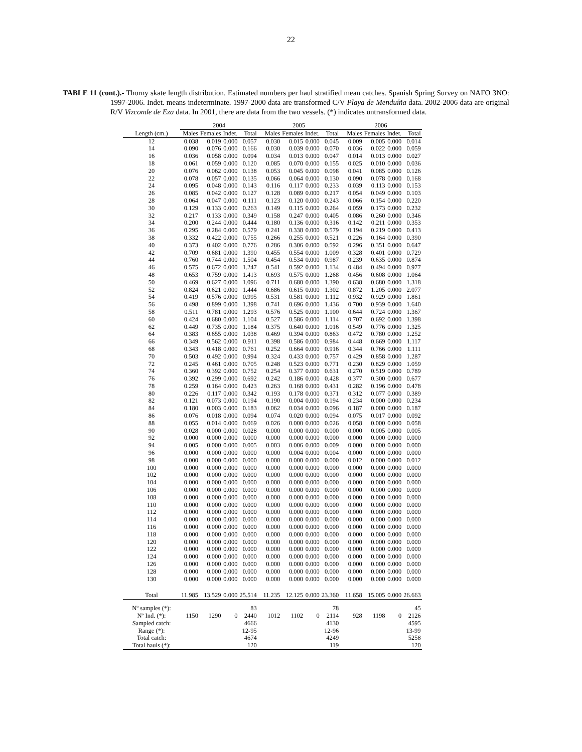22
TABLE 11 (cont.).- Thorny skate length distribution. Estimated numbers per haul stratified mean catches. Spanish Spring Survey on NAFO 3NO: 1997-2006. Indet. means indeterminate. 1997-2000 data are transformed C/V Playa de Menduíña data. 2002-2006 data are original R/V Vizconde de Eza data. In 2001, there are data from the two vessels. (*) indicates untransformed data.
| | 2004 | | | | 2005 | | | | 2006 | | | |
| --- | --- | --- | --- | --- | --- | --- | --- | --- | --- | --- | --- | --- |
| Length (cm.) | Males | Females | Indet. | Total | Males | Females | Indet. | Total | Males | Females | Indet. | Total |
| 12 | 0.038 | 0.019 | 0.000 | 0.057 | 0.030 | 0.015 | 0.000 | 0.045 | 0.009 | 0.005 | 0.000 | 0.014 |
| 14 | 0.090 | 0.076 | 0.000 | 0.166 | 0.030 | 0.039 | 0.000 | 0.070 | 0.036 | 0.022 | 0.000 | 0.059 |
| 16 | 0.036 | 0.058 | 0.000 | 0.094 | 0.034 | 0.013 | 0.000 | 0.047 | 0.014 | 0.013 | 0.000 | 0.027 |
| 18 | 0.061 | 0.059 | 0.000 | 0.120 | 0.085 | 0.070 | 0.000 | 0.155 | 0.025 | 0.010 | 0.000 | 0.036 |
| 20 | 0.076 | 0.062 | 0.000 | 0.138 | 0.053 | 0.045 | 0.000 | 0.098 | 0.041 | 0.085 | 0.000 | 0.126 |
| 22 | 0.078 | 0.057 | 0.000 | 0.135 | 0.066 | 0.064 | 0.000 | 0.130 | 0.090 | 0.078 | 0.000 | 0.168 |
| 24 | 0.095 | 0.048 | 0.000 | 0.143 | 0.116 | 0.117 | 0.000 | 0.233 | 0.039 | 0.113 | 0.000 | 0.153 |
| 26 | 0.085 | 0.042 | 0.000 | 0.127 | 0.128 | 0.089 | 0.000 | 0.217 | 0.054 | 0.049 | 0.000 | 0.103 |
| 28 | 0.064 | 0.047 | 0.000 | 0.111 | 0.123 | 0.120 | 0.000 | 0.243 | 0.066 | 0.154 | 0.000 | 0.220 |
| 30 | 0.129 | 0.133 | 0.000 | 0.263 | 0.149 | 0.115 | 0.000 | 0.264 | 0.059 | 0.173 | 0.000 | 0.232 |
| 32 | 0.217 | 0.133 | 0.000 | 0.349 | 0.158 | 0.247 | 0.000 | 0.405 | 0.086 | 0.260 | 0.000 | 0.346 |
| 34 | 0.200 | 0.244 | 0.000 | 0.444 | 0.180 | 0.136 | 0.000 | 0.316 | 0.142 | 0.211 | 0.000 | 0.353 |
| 36 | 0.295 | 0.284 | 0.000 | 0.579 | 0.241 | 0.338 | 0.000 | 0.579 | 0.194 | 0.219 | 0.000 | 0.413 |
| 38 | 0.332 | 0.422 | 0.000 | 0.755 | 0.266 | 0.255 | 0.000 | 0.521 | 0.226 | 0.164 | 0.000 | 0.390 |
| 40 | 0.373 | 0.402 | 0.000 | 0.776 | 0.286 | 0.306 | 0.000 | 0.592 | 0.296 | 0.351 | 0.000 | 0.647 |
| 42 | 0.709 | 0.681 | 0.000 | 1.390 | 0.455 | 0.554 | 0.000 | 1.009 | 0.328 | 0.401 | 0.000 | 0.729 |
| 44 | 0.760 | 0.744 | 0.000 | 1.504 | 0.454 | 0.534 | 0.000 | 0.987 | 0.239 | 0.635 | 0.000 | 0.874 |
| 46 | 0.575 | 0.672 | 0.000 | 1.247 | 0.541 | 0.592 | 0.000 | 1.134 | 0.484 | 0.494 | 0.000 | 0.977 |
| 48 | 0.653 | 0.759 | 0.000 | 1.413 | 0.693 | 0.575 | 0.000 | 1.268 | 0.456 | 0.608 | 0.000 | 1.064 |
| 50 | 0.469 | 0.627 | 0.000 | 1.096 | 0.711 | 0.680 | 0.000 | 1.390 | 0.638 | 0.680 | 0.000 | 1.318 |
| 52 | 0.824 | 0.621 | 0.000 | 1.444 | 0.686 | 0.615 | 0.000 | 1.302 | 0.872 | 1.205 | 0.000 | 2.077 |
| 54 | 0.419 | 0.576 | 0.000 | 0.995 | 0.531 | 0.581 | 0.000 | 1.112 | 0.932 | 0.929 | 0.000 | 1.861 |
| 56 | 0.498 | 0.899 | 0.000 | 1.398 | 0.741 | 0.696 | 0.000 | 1.436 | 0.700 | 0.939 | 0.000 | 1.640 |
| 58 | 0.511 | 0.781 | 0.000 | 1.293 | 0.576 | 0.525 | 0.000 | 1.100 | 0.644 | 0.724 | 0.000 | 1.367 |
| 60 | 0.424 | 0.680 | 0.000 | 1.104 | 0.527 | 0.586 | 0.000 | 1.114 | 0.707 | 0.692 | 0.000 | 1.398 |
| 62 | 0.449 | 0.735 | 0.000 | 1.184 | 0.375 | 0.640 | 0.000 | 1.016 | 0.549 | 0.776 | 0.000 | 1.325 |
| 64 | 0.383 | 0.655 | 0.000 | 1.038 | 0.469 | 0.394 | 0.000 | 0.863 | 0.472 | 0.780 | 0.000 | 1.252 |
| 66 | 0.349 | 0.562 | 0.000 | 0.911 | 0.398 | 0.586 | 0.000 | 0.984 | 0.448 | 0.669 | 0.000 | 1.117 |
| 68 | 0.343 | 0.418 | 0.000 | 0.761 | 0.252 | 0.664 | 0.000 | 0.916 | 0.344 | 0.766 | 0.000 | 1.111 |
| 70 | 0.503 | 0.492 | 0.000 | 0.994 | 0.324 | 0.433 | 0.000 | 0.757 | 0.429 | 0.858 | 0.000 | 1.287 |
| 72 | 0.245 | 0.461 | 0.000 | 0.705 | 0.248 | 0.523 | 0.000 | 0.771 | 0.230 | 0.829 | 0.000 | 1.059 |
| 74 | 0.360 | 0.392 | 0.000 | 0.752 | 0.254 | 0.377 | 0.000 | 0.631 | 0.270 | 0.519 | 0.000 | 0.789 |
| 76 | 0.392 | 0.299 | 0.000 | 0.692 | 0.242 | 0.186 | 0.000 | 0.428 | 0.377 | 0.300 | 0.000 | 0.677 |
| 78 | 0.259 | 0.164 | 0.000 | 0.423 | 0.263 | 0.168 | 0.000 | 0.431 | 0.282 | 0.196 | 0.000 | 0.478 |
| 80 | 0.226 | 0.117 | 0.000 | 0.342 | 0.193 | 0.178 | 0.000 | 0.371 | 0.312 | 0.077 | 0.000 | 0.389 |
| 82 | 0.121 | 0.073 | 0.000 | 0.194 | 0.190 | 0.004 | 0.000 | 0.194 | 0.234 | 0.000 | 0.000 | 0.234 |
| 84 | 0.180 | 0.003 | 0.000 | 0.183 | 0.062 | 0.034 | 0.000 | 0.096 | 0.187 | 0.000 | 0.000 | 0.187 |
| 86 | 0.076 | 0.018 | 0.000 | 0.094 | 0.074 | 0.020 | 0.000 | 0.094 | 0.075 | 0.017 | 0.000 | 0.092 |
| 88 | 0.055 | 0.014 | 0.000 | 0.069 | 0.026 | 0.000 | 0.000 | 0.026 | 0.058 | 0.000 | 0.000 | 0.058 |
| 90 | 0.028 | 0.000 | 0.000 | 0.028 | 0.000 | 0.000 | 0.000 | 0.000 | 0.000 | 0.005 | 0.000 | 0.005 |
| 92 | 0.000 | 0.000 | 0.000 | 0.000 | 0.000 | 0.000 | 0.000 | 0.000 | 0.000 | 0.000 | 0.000 | 0.000 |
| 94 | 0.005 | 0.000 | 0.000 | 0.005 | 0.003 | 0.006 | 0.000 | 0.009 | 0.000 | 0.000 | 0.000 | 0.000 |
| 96 | 0.000 | 0.000 | 0.000 | 0.000 | 0.000 | 0.004 | 0.000 | 0.004 | 0.000 | 0.000 | 0.000 | 0.000 |
| 98 | 0.000 | 0.000 | 0.000 | 0.000 | 0.000 | 0.000 | 0.000 | 0.000 | 0.012 | 0.000 | 0.000 | 0.012 |
| 100 | 0.000 | 0.000 | 0.000 | 0.000 | 0.000 | 0.000 | 0.000 | 0.000 | 0.000 | 0.000 | 0.000 | 0.000 |
| 102 | 0.000 | 0.000 | 0.000 | 0.000 | 0.000 | 0.000 | 0.000 | 0.000 | 0.000 | 0.000 | 0.000 | 0.000 |
| 104 | 0.000 | 0.000 | 0.000 | 0.000 | 0.000 | 0.000 | 0.000 | 0.000 | 0.000 | 0.000 | 0.000 | 0.000 |
| 106 | 0.000 | 0.000 | 0.000 | 0.000 | 0.000 | 0.000 | 0.000 | 0.000 | 0.000 | 0.000 | 0.000 | 0.000 |
| 108 | 0.000 | 0.000 | 0.000 | 0.000 | 0.000 | 0.000 | 0.000 | 0.000 | 0.000 | 0.000 | 0.000 | 0.000 |
| 110 | 0.000 | 0.000 | 0.000 | 0.000 | 0.000 | 0.000 | 0.000 | 0.000 | 0.000 | 0.000 | 0.000 | 0.000 |
| 112 | 0.000 | 0.000 | 0.000 | 0.000 | 0.000 | 0.000 | 0.000 | 0.000 | 0.000 | 0.000 | 0.000 | 0.000 |
| 114 | 0.000 | 0.000 | 0.000 | 0.000 | 0.000 | 0.000 | 0.000 | 0.000 | 0.000 | 0.000 | 0.000 | 0.000 |
| 116 | 0.000 | 0.000 | 0.000 | 0.000 | 0.000 | 0.000 | 0.000 | 0.000 | 0.000 | 0.000 | 0.000 | 0.000 |
| 118 | 0.000 | 0.000 | 0.000 | 0.000 | 0.000 | 0.000 | 0.000 | 0.000 | 0.000 | 0.000 | 0.000 | 0.000 |
| 120 | 0.000 | 0.000 | 0.000 | 0.000 | 0.000 | 0.000 | 0.000 | 0.000 | 0.000 | 0.000 | 0.000 | 0.000 |
| 122 | 0.000 | 0.000 | 0.000 | 0.000 | 0.000 | 0.000 | 0.000 | 0.000 | 0.000 | 0.000 | 0.000 | 0.000 |
| 124 | 0.000 | 0.000 | 0.000 | 0.000 | 0.000 | 0.000 | 0.000 | 0.000 | 0.000 | 0.000 | 0.000 | 0.000 |
| 126 | 0.000 | 0.000 | 0.000 | 0.000 | 0.000 | 0.000 | 0.000 | 0.000 | 0.000 | 0.000 | 0.000 | 0.000 |
| 128 | 0.000 | 0.000 | 0.000 | 0.000 | 0.000 | 0.000 | 0.000 | 0.000 | 0.000 | 0.000 | 0.000 | 0.000 |
| 130 | 0.000 | 0.000 | 0.000 | 0.000 | 0.000 | 0.000 | 0.000 | 0.000 | 0.000 | 0.000 | 0.000 | 0.000 |
| Total | 11.985 | 13.529 | 0.000 | 25.514 | 11.235 | 12.125 | 0.000 | 23.360 | 11.658 | 15.005 | 0.000 | 26.663 |
| Nº samples (*): | | | | 83 | | | | 78 | | | | 45 |
| Nº Ind. (*): | 1150 | 1290 | 0 | 2440 | 1012 | 1102 | 0 | 2114 | 928 | 1198 | 0 | 2126 |
| Sampled catch: | | | | 4666 | | | | 4130 | | | | 4595 |
| Range (*): | | | | 12-95 | | | | 12-96 | | | | 13-99 |
| Total catch: | | | | 4674 | | | | 4249 | | | | 5258 |
| Total hauls (*): | | | | 120 | | | | 119 | | | | 120 |